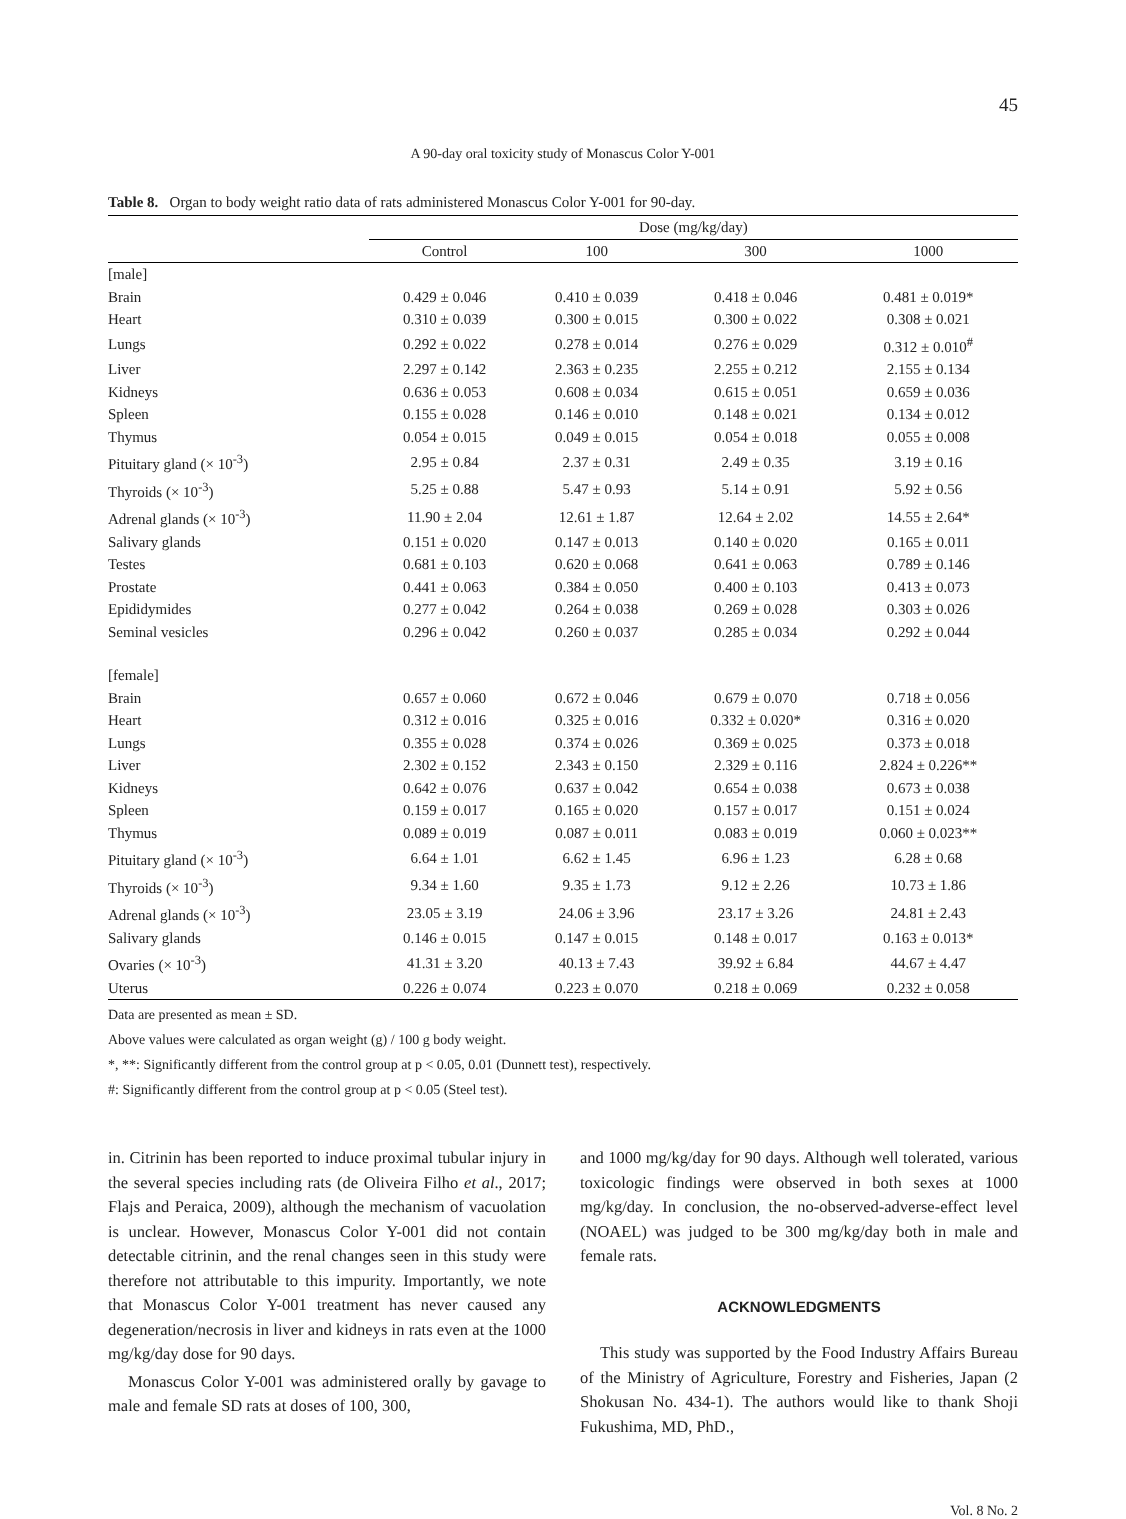45
A 90-day oral toxicity study of Monascus Color Y-001
Table 8. Organ to body weight ratio data of rats administered Monascus Color Y-001 for 90-day.
| | Dose (mg/kg/day) | | | |
| --- | --- | --- | --- | --- |
| | Control | 100 | 300 | 1000 |
| [male] | | | | |
| Brain | 0.429 ± 0.046 | 0.410 ± 0.039 | 0.418 ± 0.046 | 0.481 ± 0.019* |
| Heart | 0.310 ± 0.039 | 0.300 ± 0.015 | 0.300 ± 0.022 | 0.308 ± 0.021 |
| Lungs | 0.292 ± 0.022 | 0.278 ± 0.014 | 0.276 ± 0.029 | 0.312 ± 0.010<sup>#</sup> |
| Liver | 2.297 ± 0.142 | 2.363 ± 0.235 | 2.255 ± 0.212 | 2.155 ± 0.134 |
| Kidneys | 0.636 ± 0.053 | 0.608 ± 0.034 | 0.615 ± 0.051 | 0.659 ± 0.036 |
| Spleen | 0.155 ± 0.028 | 0.146 ± 0.010 | 0.148 ± 0.021 | 0.134 ± 0.012 |
| Thymus | 0.054 ± 0.015 | 0.049 ± 0.015 | 0.054 ± 0.018 | 0.055 ± 0.008 |
| Pituitary gland (× 10<sup>-3</sup>) | 2.95 ± 0.84 | 2.37 ± 0.31 | 2.49 ± 0.35 | 3.19 ± 0.16 |
| Thyroids (× 10<sup>-3</sup>) | 5.25 ± 0.88 | 5.47 ± 0.93 | 5.14 ± 0.91 | 5.92 ± 0.56 |
| Adrenal glands (× 10<sup>-3</sup>) | 11.90 ± 2.04 | 12.61 ± 1.87 | 12.64 ± 2.02 | 14.55 ± 2.64* |
| Salivary glands | 0.151 ± 0.020 | 0.147 ± 0.013 | 0.140 ± 0.020 | 0.165 ± 0.011 |
| Testes | 0.681 ± 0.103 | 0.620 ± 0.068 | 0.641 ± 0.063 | 0.789 ± 0.146 |
| Prostate | 0.441 ± 0.063 | 0.384 ± 0.050 | 0.400 ± 0.103 | 0.413 ± 0.073 |
| Epididymides | 0.277 ± 0.042 | 0.264 ± 0.038 | 0.269 ± 0.028 | 0.303 ± 0.026 |
| Seminal vesicles | 0.296 ± 0.042 | 0.260 ± 0.037 | 0.285 ± 0.034 | 0.292 ± 0.044 |
| [female] | | | | |
| Brain | 0.657 ± 0.060 | 0.672 ± 0.046 | 0.679 ± 0.070 | 0.718 ± 0.056 |
| Heart | 0.312 ± 0.016 | 0.325 ± 0.016 | 0.332 ± 0.020* | 0.316 ± 0.020 |
| Lungs | 0.355 ± 0.028 | 0.374 ± 0.026 | 0.369 ± 0.025 | 0.373 ± 0.018 |
| Liver | 2.302 ± 0.152 | 2.343 ± 0.150 | 2.329 ± 0.116 | 2.824 ± 0.226** |
| Kidneys | 0.642 ± 0.076 | 0.637 ± 0.042 | 0.654 ± 0.038 | 0.673 ± 0.038 |
| Spleen | 0.159 ± 0.017 | 0.165 ± 0.020 | 0.157 ± 0.017 | 0.151 ± 0.024 |
| Thymus | 0.089 ± 0.019 | 0.087 ± 0.011 | 0.083 ± 0.019 | 0.060 ± 0.023** |
| Pituitary gland (× 10<sup>-3</sup>) | 6.64 ± 1.01 | 6.62 ± 1.45 | 6.96 ± 1.23 | 6.28 ± 0.68 |
| Thyroids (× 10<sup>-3</sup>) | 9.34 ± 1.60 | 9.35 ± 1.73 | 9.12 ± 2.26 | 10.73 ± 1.86 |
| Adrenal glands (× 10<sup>-3</sup>) | 23.05 ± 3.19 | 24.06 ± 3.96 | 23.17 ± 3.26 | 24.81 ± 2.43 |
| Salivary glands | 0.146 ± 0.015 | 0.147 ± 0.015 | 0.148 ± 0.017 | 0.163 ± 0.013* |
| Ovaries (× 10<sup>-3</sup>) | 41.31 ± 3.20 | 40.13 ± 7.43 | 39.92 ± 6.84 | 44.67 ± 4.47 |
| Uterus | 0.226 ± 0.074 | 0.223 ± 0.070 | 0.218 ± 0.069 | 0.232 ± 0.058 |
Data are presented as mean ± SD.
Above values were calculated as organ weight (g) / 100 g body weight.
*, **: Significantly different from the control group at p < 0.05, 0.01 (Dunnett test), respectively.
#: Significantly different from the control group at p < 0.05 (Steel test).
in. Citrinin has been reported to induce proximal tubular injury in the several species including rats (de Oliveira Filho et al., 2017; Flajs and Peraica, 2009), although the mechanism of vacuolation is unclear. However, Monascus Color Y-001 did not contain detectable citrinin, and the renal changes seen in this study were therefore not attributable to this impurity. Importantly, we note that Monascus Color Y-001 treatment has never caused any degeneration/necrosis in liver and kidneys in rats even at the 1000 mg/kg/day dose for 90 days.
Monascus Color Y-001 was administered orally by gavage to male and female SD rats at doses of 100, 300,
and 1000 mg/kg/day for 90 days. Although well tolerated, various toxicologic findings were observed in both sexes at 1000 mg/kg/day. In conclusion, the no-observed-adverse-effect level (NOAEL) was judged to be 300 mg/kg/day both in male and female rats.
ACKNOWLEDGMENTS
This study was supported by the Food Industry Affairs Bureau of the Ministry of Agriculture, Forestry and Fisheries, Japan (2 Shokusan No. 434-1). The authors would like to thank Shoji Fukushima, MD, PhD.,
Vol. 8 No. 2